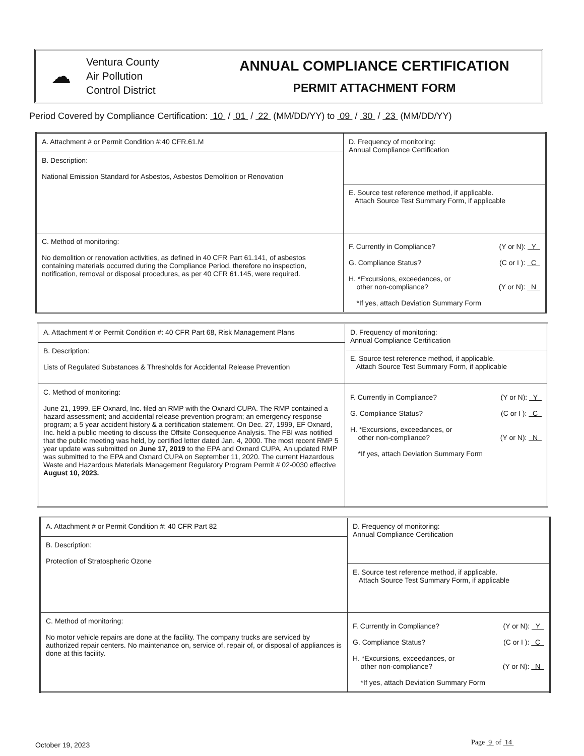☁
Ventura County
Air Pollution
Control District
ANNUAL COMPLIANCE CERTIFICATION
PERMIT ATTACHMENT FORM
Period Covered by Compliance Certification: 10 / 01 / 22 (MM/DD/YY) to 09 / 30 / 23 (MM/DD/YY)
| A. Attachment # or Permit Condition #:40 CFR.61.M | D. Frequency of monitoring: Annual Compliance Certification |
| B. Description: National Emission Standard for Asbestos, Asbestos Demolition or Renovation | |
| | E. Source test reference method, if applicable. Attach Source Test Summary Form, if applicable |
| C. Method of monitoring: No demolition or renovation activities, as defined in 40 CFR Part 61.141, of asbestos containing materials occurred during the Compliance Period, therefore no inspection, notification, removal or disposal procedures, as per 40 CFR 61.145, were required. | F. Currently in Compliance? (Y or N): Y G. Compliance Status? (C or I ): C H. *Excursions, exceedances, or other non-compliance? (Y or N): N *If yes, attach Deviation Summary Form |
| A. Attachment # or Permit Condition #: 40 CFR Part 68, Risk Management Plans | D. Frequency of monitoring: Annual Compliance Certification |
| B. Description: Lists of Regulated Substances & Thresholds for Accidental Release Prevention | |
| | E. Source test reference method, if applicable. Attach Source Test Summary Form, if applicable |
| C. Method of monitoring: June 21, 1999, EF Oxnard, Inc. filed an RMP with the Oxnard CUPA. The RMP contained a hazard assessment; and accidental release prevention program; an emergency response program; a 5 year accident history & a certification statement. On Dec. 27, 1999, EF Oxnard, Inc. held a public meeting to discuss the Offsite Consequence Analysis. The FBI was notified that the public meeting was held, by certified letter dated Jan. 4, 2000. The most recent RMP 5 year update was submitted on June 17, 2019 to the EPA and Oxnard CUPA, An updated RMP was submitted to the EPA and Oxnard CUPA on September 11, 2020. The current Hazardous Waste and Hazardous Materials Management Regulatory Program Permit # 02-0030 effective August 10, 2023. | F. Currently in Compliance? (Y or N): Y G. Compliance Status? (C or I ): C H. *Excursions, exceedances, or other non-compliance? (Y or N): N *If yes, attach Deviation Summary Form |
| A. Attachment # or Permit Condition #: 40 CFR Part 82 | D. Frequency of monitoring: Annual Compliance Certification |
| B. Description: Protection of Stratospheric Ozone | |
| | E. Source test reference method, if applicable. Attach Source Test Summary Form, if applicable |
| C. Method of monitoring: No motor vehicle repairs are done at the facility. The company trucks are serviced by authorized repair centers. No maintenance on, service of, repair of, or disposal of appliances is done at this facility. | F. Currently in Compliance? (Y or N): Y G. Compliance Status? (C or I ): C H. *Excursions, exceedances, or other non-compliance? (Y or N): N *If yes, attach Deviation Summary Form |
October 19, 2023 Page 9 of 14